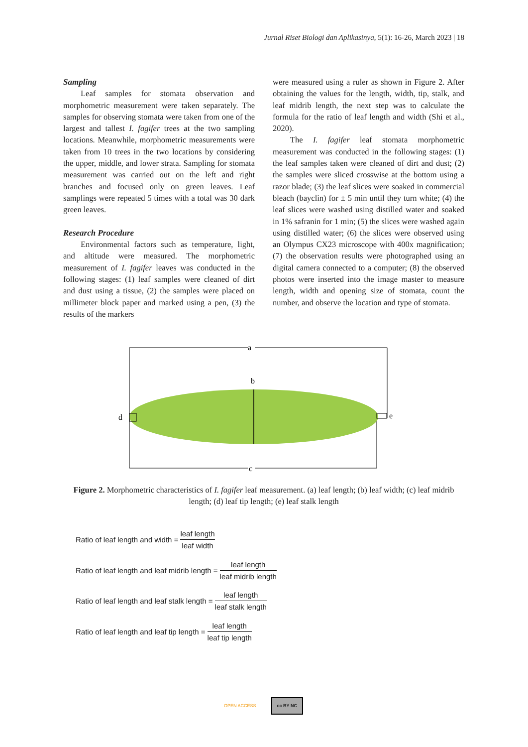Jurnal Riset Biologi dan Aplikasinya, 5(1): 16-26, March 2023 | 18
Sampling
Leaf samples for stomata observation and morphometric measurement were taken separately. The samples for observing stomata were taken from one of the largest and tallest I. fagifer trees at the two sampling locations. Meanwhile, morphometric measurements were taken from 10 trees in the two locations by considering the upper, middle, and lower strata. Sampling for stomata measurement was carried out on the left and right branches and focused only on green leaves. Leaf samplings were repeated 5 times with a total was 30 dark green leaves.
Research Procedure
Environmental factors such as temperature, light, and altitude were measured. The morphometric measurement of I. fagifer leaves was conducted in the following stages: (1) leaf samples were cleaned of dirt and dust using a tissue, (2) the samples were placed on millimeter block paper and marked using a pen, (3) the results of the markers
were measured using a ruler as shown in Figure 2. After obtaining the values for the length, width, tip, stalk, and leaf midrib length, the next step was to calculate the formula for the ratio of leaf length and width (Shi et al., 2020).
The I. fagifer leaf stomata morphometric measurement was conducted in the following stages: (1) the leaf samples taken were cleaned of dirt and dust; (2) the samples were sliced crosswise at the bottom using a razor blade; (3) the leaf slices were soaked in commercial bleach (bayclin) for ± 5 min until they turn white; (4) the leaf slices were washed using distilled water and soaked in 1% safranin for 1 min; (5) the slices were washed again using distilled water; (6) the slices were observed using an Olympus CX23 microscope with 400x magnification; (7) the observation results were photographed using an digital camera connected to a computer; (8) the observed photos were inserted into the image master to measure length, width and opening size of stomata, count the number, and observe the location and type of stomata.
a
b
c
d
e
Figure 2. Morphometric characteristics of I. fagifer leaf measurement. (a) leaf length; (b) leaf width; (c) leaf midrib length; (d) leaf tip length; (e) leaf stalk length
Ratio of leaf length and width = leaf length leaf width
Ratio of leaf length and leaf midrib length = leaf length leaf midrib length
Ratio of leaf length and leaf stalk length = leaf length leaf stalk length
Ratio of leaf length and leaf tip length = leaf length leaf tip length
OPEN ACCESS cc BY NC